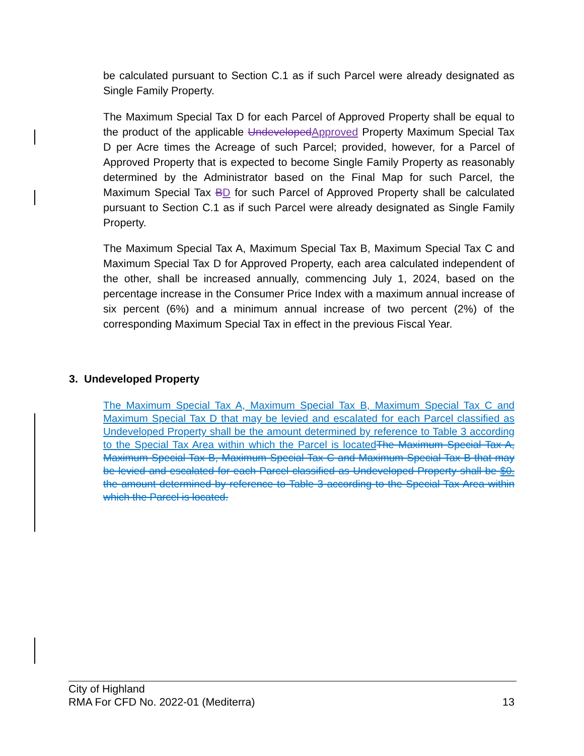be calculated pursuant to Section C.1 as if such Parcel were already designated as Single Family Property.
The Maximum Special Tax D for each Parcel of Approved Property shall be equal to the product of the applicable UndevelopedApproved Property Maximum Special Tax D per Acre times the Acreage of such Parcel; provided, however, for a Parcel of Approved Property that is expected to become Single Family Property as reasonably determined by the Administrator based on the Final Map for such Parcel, the Maximum Special Tax BD for such Parcel of Approved Property shall be calculated pursuant to Section C.1 as if such Parcel were already designated as Single Family Property.
The Maximum Special Tax A, Maximum Special Tax B, Maximum Special Tax C and Maximum Special Tax D for Approved Property, each area calculated independent of the other, shall be increased annually, commencing July 1, 2024, based on the percentage increase in the Consumer Price Index with a maximum annual increase of six percent (6%) and a minimum annual increase of two percent (2%) of the corresponding Maximum Special Tax in effect in the previous Fiscal Year.
3. Undeveloped Property
The Maximum Special Tax A, Maximum Special Tax B, Maximum Special Tax C and Maximum Special Tax D that may be levied and escalated for each Parcel classified as Undeveloped Property shall be the amount determined by reference to Table 3 according to the Special Tax Area within which the Parcel is located The Maximum Special Tax A, Maximum Special Tax B, Maximum Special Tax C and Maximum Special Tax B that may be levied and escalated for each Parcel classified as Undeveloped Property shall be $0. the amount determined by reference to Table 3 according to the Special Tax Area within which the Parcel is located.
City of Highland
RMA For CFD No. 2022-01 (Mediterra) 13